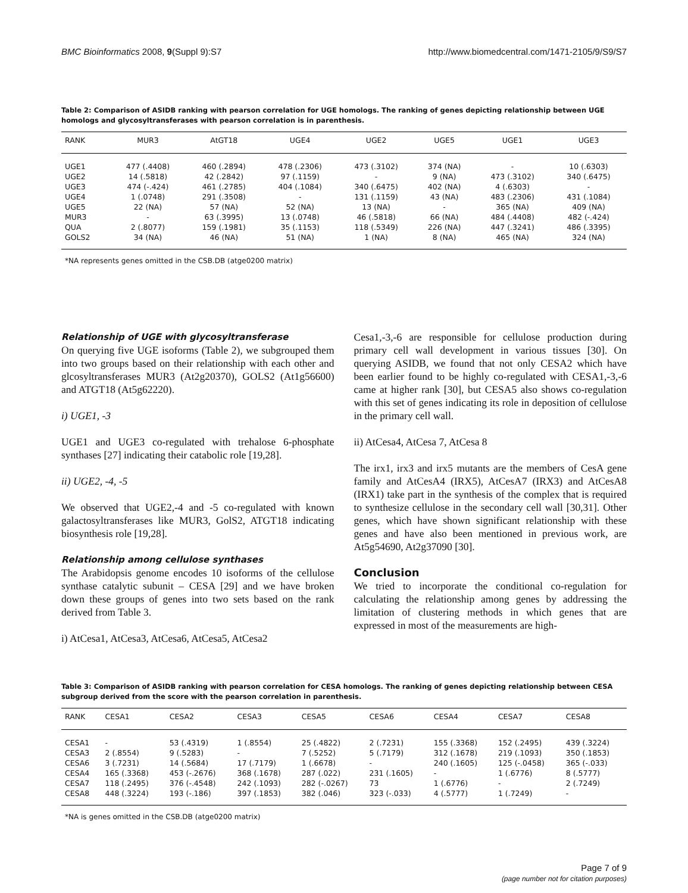BMC Bioinformatics 2008, 9(Suppl 9):S7 http://www.biomedcentral.com/1471-2105/9/S9/S7
Table 2: Comparison of ASIDB ranking with pearson correlation for UGE homologs. The ranking of genes depicting relationship between UGE homologs and glycosyltransferases with pearson correlation is in parenthesis.
| RANK | MUR3 | AtGT18 | UGE4 | UGE2 | UGE5 | UGE1 | UGE3 |
| --- | --- | --- | --- | --- | --- | --- | --- |
| UGE1 | 477 (.4408) | 460 (.2894) | 478 (.2306) | 473 (.3102) | 374 (NA) | - | 10 (.6303) |
| UGE2 | 14 (.5818) | 42 (.2842) | 97 (.1159) | - | 9 (NA) | 473 (.3102) | 340 (.6475) |
| UGE3 | 474 (-.424) | 461 (.2785) | 404 (.1084) | 340 (.6475) | 402 (NA) | 4 (.6303) | - |
| UGE4 | 1 (.0748) | 291 (.3508) | - | 131 (.1159) | 43 (NA) | 483 (.2306) | 431 (.1084) |
| UGE5 | 22 (NA) | 57 (NA) | 52 (NA) | 13 (NA) | - | 365 (NA) | 409 (NA) |
| MUR3 | - | 63 (.3995) | 13 (.0748) | 46 (.5818) | 66 (NA) | 484 (.4408) | 482 (-.424) |
| QUA | 2 (.8077) | 159 (.1981) | 35 (.1153) | 118 (.5349) | 226 (NA) | 447 (.3241) | 486 (.3395) |
| GOLS2 | 34 (NA) | 46 (NA) | 51 (NA) | 1 (NA) | 8 (NA) | 465 (NA) | 324 (NA) |
*NA represents genes omitted in the CSB.DB (atge0200 matrix)
Relationship of UGE with glycosyltransferase
On querying five UGE isoforms (Table 2), we subgrouped them into two groups based on their relationship with each other and glcosyltransferases MUR3 (At2g20370), GOLS2 (At1g56600) and ATGT18 (At5g62220).
i) UGE1, -3
UGE1 and UGE3 co-regulated with trehalose 6-phosphate synthases [27] indicating their catabolic role [19,28].
ii) UGE2, -4, -5
We observed that UGE2,-4 and -5 co-regulated with known galactosyltransferases like MUR3, GolS2, ATGT18 indicating biosynthesis role [19,28].
Relationship among cellulose synthases
The Arabidopsis genome encodes 10 isoforms of the cellulose synthase catalytic subunit – CESA [29] and we have broken down these groups of genes into two sets based on the rank derived from Table 3.
i) AtCesa1, AtCesa3, AtCesa6, AtCesa5, AtCesa2
Cesa1,-3,-6 are responsible for cellulose production during primary cell wall development in various tissues [30]. On querying ASIDB, we found that not only CESA2 which have been earlier found to be highly co-regulated with CESA1,-3,-6 came at higher rank [30], but CESA5 also shows co-regulation with this set of genes indicating its role in deposition of cellulose in the primary cell wall.
ii) AtCesa4, AtCesa 7, AtCesa 8
The irx1, irx3 and irx5 mutants are the members of CesA gene family and AtCesA4 (IRX5), AtCesA7 (IRX3) and AtCesA8 (IRX1) take part in the synthesis of the complex that is required to synthesize cellulose in the secondary cell wall [30,31]. Other genes, which have shown significant relationship with these genes and have also been mentioned in previous work, are At5g54690, At2g37090 [30].
Conclusion
We tried to incorporate the conditional co-regulation for calculating the relationship among genes by addressing the limitation of clustering methods in which genes that are expressed in most of the measurements are high-
Table 3: Comparison of ASIDB ranking with pearson correlation for CESA homologs. The ranking of genes depicting relationship between CESA subgroup derived from the score with the pearson correlation in parenthesis.
| RANK | CESA1 | CESA2 | CESA3 | CESA5 | CESA6 | CESA4 | CESA7 | CESA8 |
| --- | --- | --- | --- | --- | --- | --- | --- | --- |
| CESA1 | - | 53 (.4319) | 1 (.8554) | 25 (.4822) | 2 (.7231) | 155 (.3368) | 152 (.2495) | 439 (.3224) |
| CESA3 | 2 (.8554) | 9 (.5283) | - | 7 (.5252) | 5 (.7179) | 312 (.1678) | 219 (.1093) | 350 (.1853) |
| CESA6 | 3 (.7231) | 14 (.5684) | 17 (.7179) | 1 (.6678) | - | 240 (.1605) | 125 (-.0458) | 365 (-.033) |
| CESA4 | 165 (.3368) | 453 (-.2676) | 368 (.1678) | 287 (.022) | 231 (.1605) | - | 1 (.6776) | 8 (.5777) |
| CESA7 | 118 (.2495) | 376 (-.4548) | 242 (.1093) | 282 (-.0267) | 73 | 1 (.6776) | - | 2 (.7249) |
| CESA8 | 448 (.3224) | 193 (-.186) | 397 (.1853) | 382 (.046) | 323 (-.033) | 4 (.5777) | 1 (.7249) | - |
*NA is genes omitted in the CSB.DB (atge0200 matrix)
Page 7 of 9
(page number not for citation purposes)